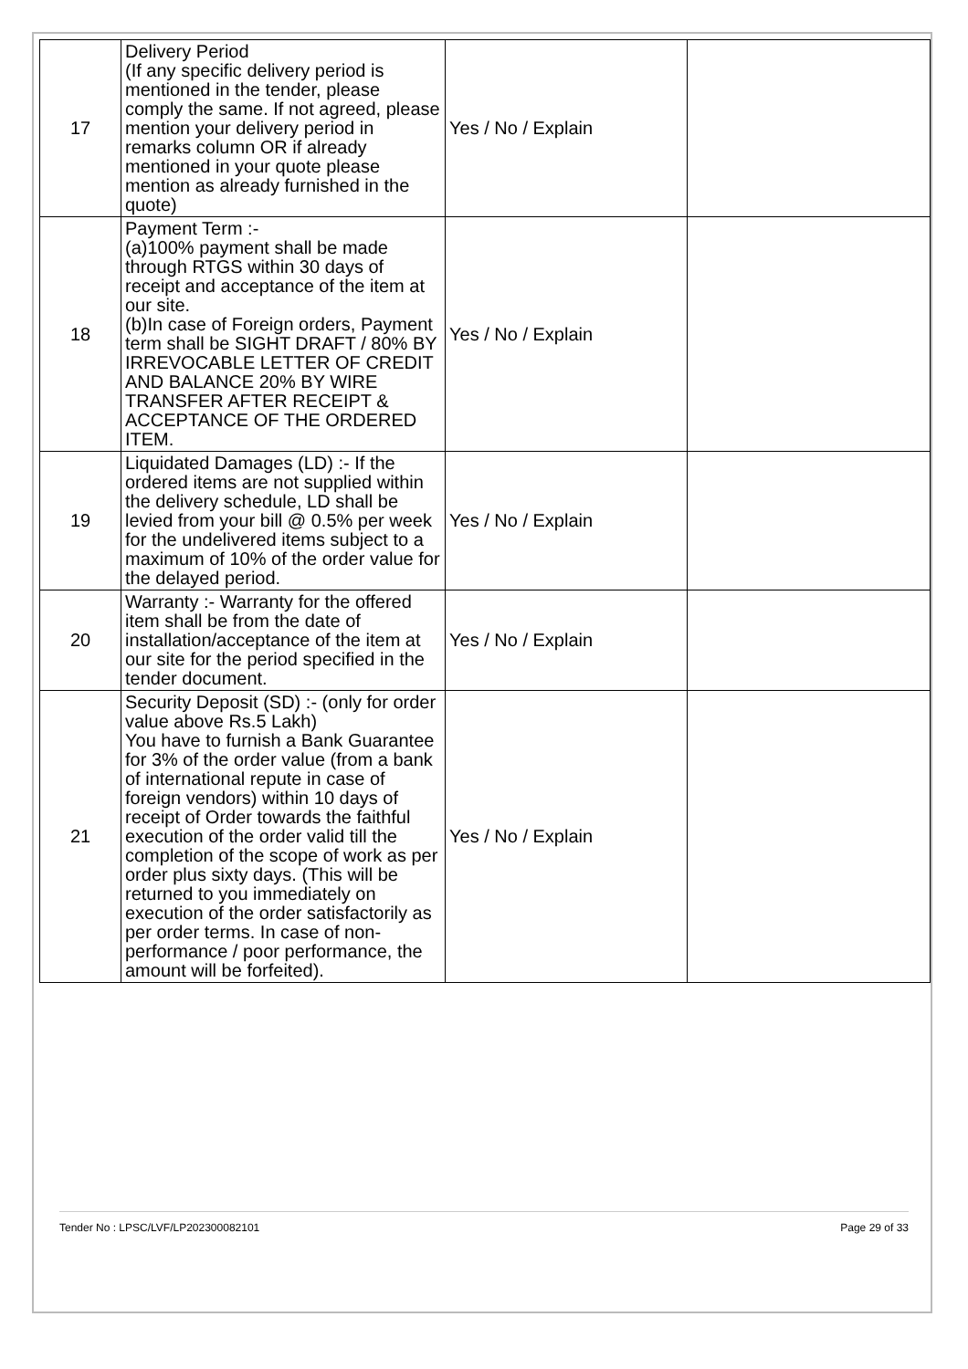| 17 | Delivery Period (If any specific delivery period is mentioned in the tender, please comply the same. If not agreed, please mention your delivery period in remarks column OR if already mentioned in your quote please mention as already furnished in the quote) | Yes / No / Explain | |
| 18 | Payment Term :- (a)100% payment shall be made through RTGS within 30 days of receipt and acceptance of the item at our site. (b)In case of Foreign orders, Payment term shall be SIGHT DRAFT / 80% BY IRREVOCABLE LETTER OF CREDIT AND BALANCE 20% BY WIRE TRANSFER AFTER RECEIPT & ACCEPTANCE OF THE ORDERED ITEM. | Yes / No / Explain | |
| 19 | Liquidated Damages (LD) :- If the ordered items are not supplied within the delivery schedule, LD shall be levied from your bill @ 0.5% per week for the undelivered items subject to a maximum of 10% of the order value for the delayed period. | Yes / No / Explain | |
| 20 | Warranty :- Warranty for the offered item shall be from the date of installation/acceptance of the item at our site for the period specified in the tender document. | Yes / No / Explain | |
| 21 | Security Deposit (SD) :- (only for order value above Rs.5 Lakh) You have to furnish a Bank Guarantee for 3% of the order value (from a bank of international repute in case of foreign vendors) within 10 days of receipt of Order towards the faithful execution of the order valid till the completion of the scope of work as per order plus sixty days. (This will be returned to you immediately on execution of the order satisfactorily as per order terms. In case of non-performance / poor performance, the amount will be forfeited). | Yes / No / Explain | |
Tender No : LPSC/LVF/LP202300082101 Page 29 of 33